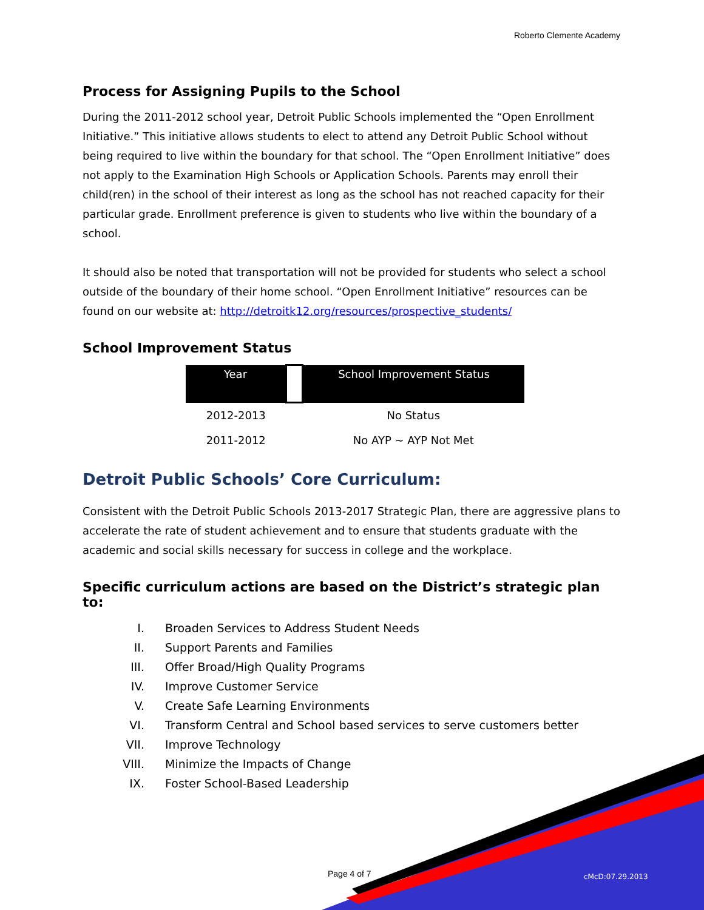Roberto Clemente Academy
Process for Assigning Pupils to the School
During the 2011-2012 school year, Detroit Public Schools implemented the “Open Enrollment Initiative.” This initiative allows students to elect to attend any Detroit Public School without being required to live within the boundary for that school. The “Open Enrollment Initiative” does not apply to the Examination High Schools or Application Schools. Parents may enroll their child(ren) in the school of their interest as long as the school has not reached capacity for their particular grade. Enrollment preference is given to students who live within the boundary of a school.
It should also be noted that transportation will not be provided for students who select a school outside of the boundary of their home school. “Open Enrollment Initiative” resources can be found on our website at: http://detroitk12.org/resources/prospective_students/
School Improvement Status
| Year | | School Improvement Status |
| --- | --- | --- |
| 2012-2013 | | No Status |
| 2011-2012 | | No AYP ~ AYP Not Met |
Detroit Public Schools’ Core Curriculum:
Consistent with the Detroit Public Schools 2013-2017 Strategic Plan, there are aggressive plans to accelerate the rate of student achievement and to ensure that students graduate with the academic and social skills necessary for success in college and the workplace.
Specific curriculum actions are based on the District’s strategic plan to:
I. Broaden Services to Address Student Needs
II. Support Parents and Families
III. Offer Broad/High Quality Programs
IV. Improve Customer Service
V. Create Safe Learning Environments
VI. Transform Central and School based services to serve customers better
VII. Improve Technology
VIII. Minimize the Impacts of Change
IX. Foster School-Based Leadership
Page 4 of 7 cMcD:07.29.2013